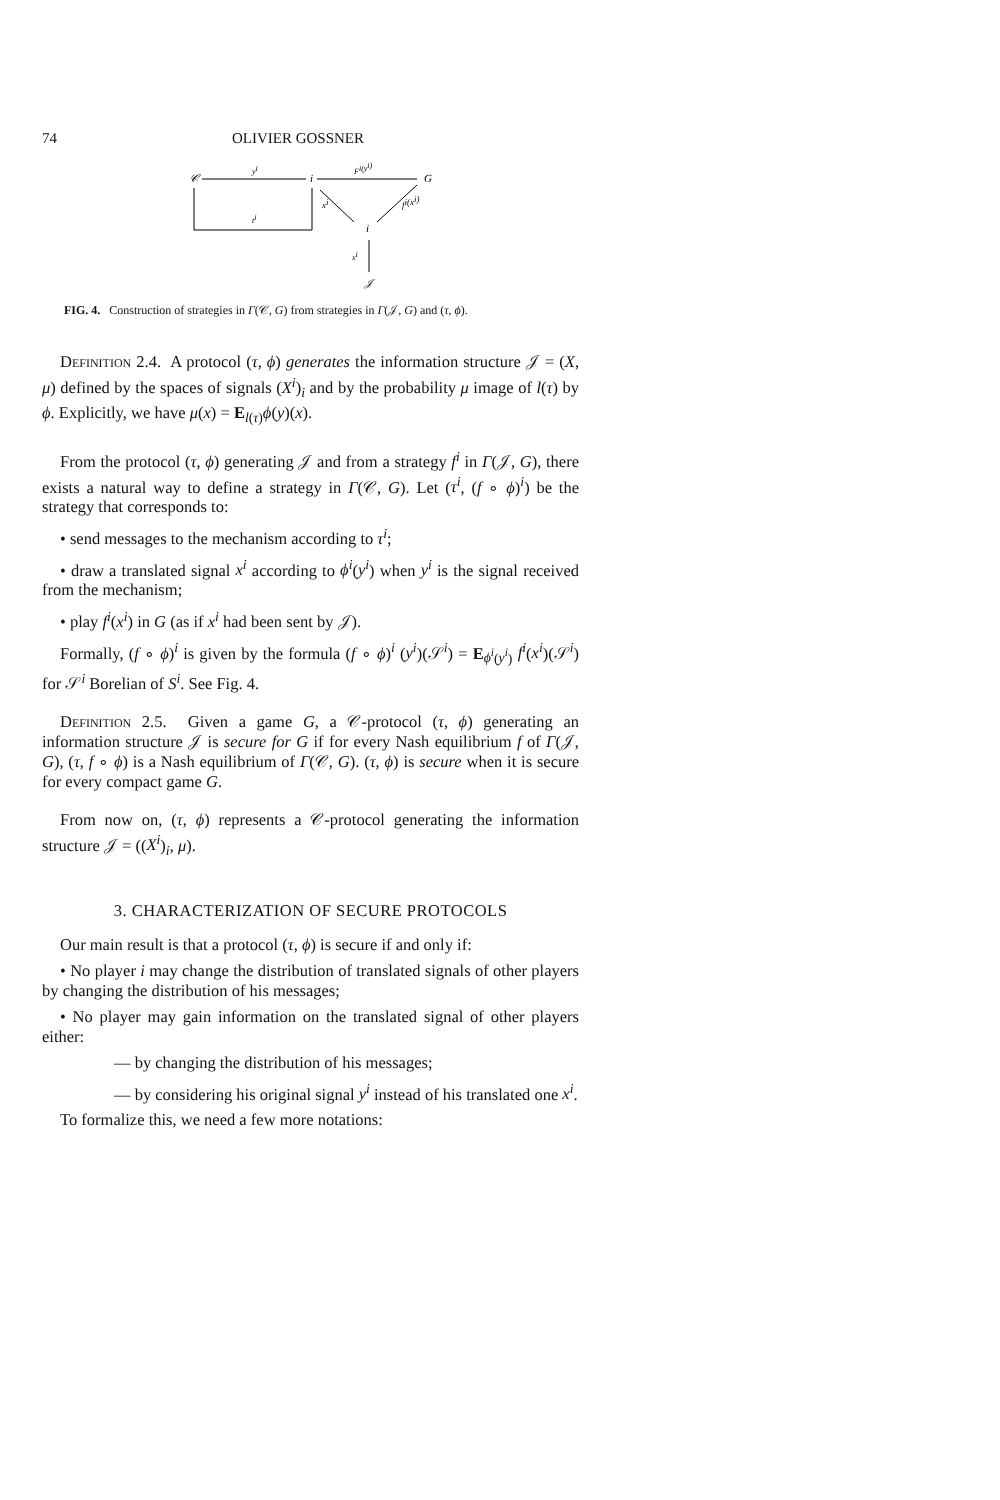74 OLIVIER GOSSNER
𝒞
yi
i
Fi(yi)
G
ti
xi
fi(xi)
i
xi
𝒥
FIG. 4. Construction of strategies in Γ(𝒞, G) from strategies in Γ(𝒥, G) and (τ, ϕ).
Definition 2.4. A protocol (τ, ϕ) generates the information structure 𝒥 = (X, μ) defined by the spaces of signals (X<sup>i</sup>)<sub>i</sub> and by the probability μ image of l(τ) by ϕ. Explicitly, we have μ(x) = E<sub>l(τ)</sub>ϕ(y)(x).
From the protocol (τ, ϕ) generating 𝒥 and from a strategy f<sup>i</sup> in Γ(𝒥, G), there exists a natural way to define a strategy in Γ(𝒞, G). Let (τ<sup>i</sup>, (f ∘ ϕ)<sup>i</sup>) be the strategy that corresponds to:
• send messages to the mechanism according to τ<sup>i</sup>;
• draw a translated signal x<sup>i</sup> according to ϕ<sup>i</sup>(y<sup>i</sup>) when y<sup>i</sup> is the signal received from the mechanism;
• play f<sup>i</sup>(x<sup>i</sup>) in G (as if x<sup>i</sup> had been sent by 𝒥).
Formally, (f ∘ ϕ)<sup>i</sup> is given by the formula (f ∘ ϕ)<sup>i</sup> (y<sup>i</sup>)(𝒮<sup>i</sup>) = E<sub>ϕ<sup>i</sup>(y<sup>i</sup>)</sub> f<sup>i</sup>(x<sup>i</sup>)(𝒮<sup>i</sup>) for 𝒮<sup>i</sup> Borelian of S<sup>i</sup>. See Fig. 4.
Definition 2.5. Given a game G, a 𝒞-protocol (τ, ϕ) generating an information structure 𝒥 is secure for G if for every Nash equilibrium f of Γ(𝒥, G), (τ, f ∘ ϕ) is a Nash equilibrium of Γ(𝒞, G). (τ, ϕ) is secure when it is secure for every compact game G.
From now on, (τ, ϕ) represents a 𝒞-protocol generating the information structure 𝒥 = ((X<sup>i</sup>)<sub>i</sub>, μ).
3. CHARACTERIZATION OF SECURE PROTOCOLS
Our main result is that a protocol (τ, ϕ) is secure if and only if:
• No player i may change the distribution of translated signals of other players by changing the distribution of his messages;
• No player may gain information on the translated signal of other players either:
— by changing the distribution of his messages;
— by considering his original signal y<sup>i</sup> instead of his translated one x<sup>i</sup>.
To formalize this, we need a few more notations: